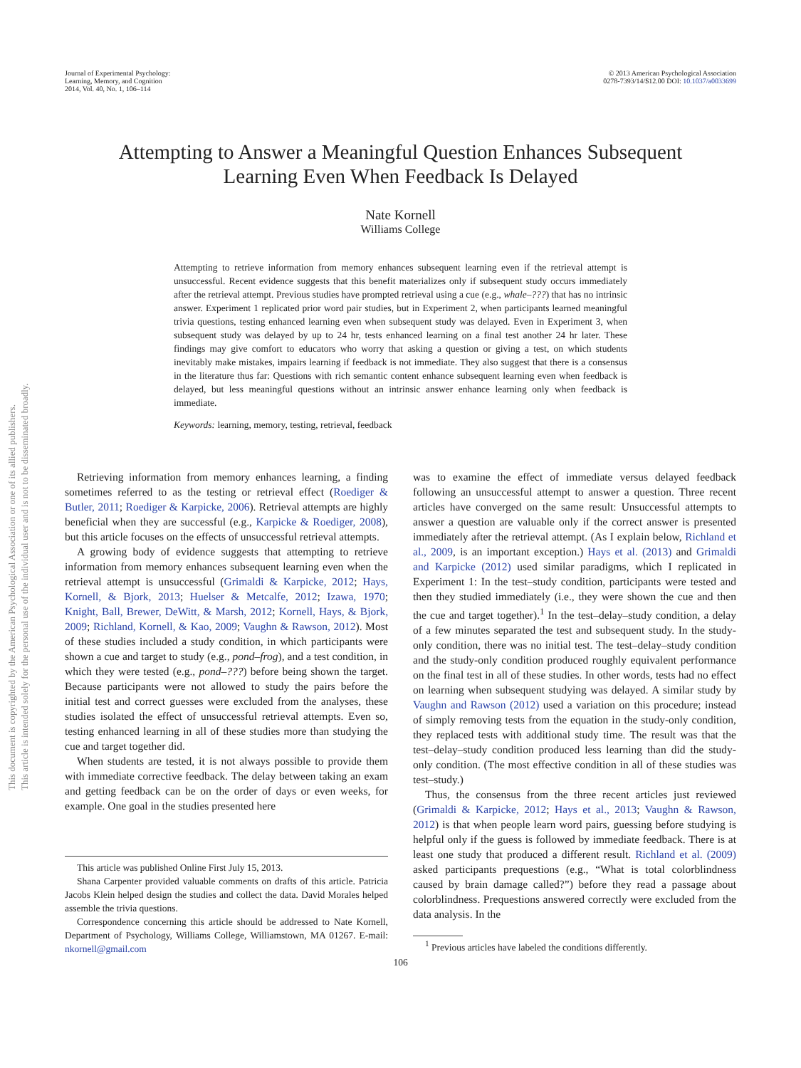This document is copyrighted by the American Psychological Association or one of its allied publishers.
This article is intended solely for the personal use of the individual user and is not to be disseminated broadly.
Journal of Experimental Psychology:
Learning, Memory, and Cognition
2014, Vol. 40, No. 1, 106–114
© 2013 American Psychological Association
0278-7393/14/$12.00 DOI: 10.1037/a0033699
Attempting to Answer a Meaningful Question Enhances Subsequent
Learning Even When Feedback Is Delayed
Nate Kornell
Williams College
Attempting to retrieve information from memory enhances subsequent learning even if the retrieval attempt is unsuccessful. Recent evidence suggests that this benefit materializes only if subsequent study occurs immediately after the retrieval attempt. Previous studies have prompted retrieval using a cue (e.g., whale–???) that has no intrinsic answer. Experiment 1 replicated prior word pair studies, but in Experiment 2, when participants learned meaningful trivia questions, testing enhanced learning even when subsequent study was delayed. Even in Experiment 3, when subsequent study was delayed by up to 24 hr, tests enhanced learning on a final test another 24 hr later. These findings may give comfort to educators who worry that asking a question or giving a test, on which students inevitably make mistakes, impairs learning if feedback is not immediate. They also suggest that there is a consensus in the literature thus far: Questions with rich semantic content enhance subsequent learning even when feedback is delayed, but less meaningful questions without an intrinsic answer enhance learning only when feedback is immediate.
Keywords: learning, memory, testing, retrieval, feedback
Retrieving information from memory enhances learning, a finding sometimes referred to as the testing or retrieval effect (Roediger & Butler, 2011; Roediger & Karpicke, 2006). Retrieval attempts are highly beneficial when they are successful (e.g., Karpicke & Roediger, 2008), but this article focuses on the effects of unsuccessful retrieval attempts.
A growing body of evidence suggests that attempting to retrieve information from memory enhances subsequent learning even when the retrieval attempt is unsuccessful (Grimaldi & Karpicke, 2012; Hays, Kornell, & Bjork, 2013; Huelser & Metcalfe, 2012; Izawa, 1970; Knight, Ball, Brewer, DeWitt, & Marsh, 2012; Kornell, Hays, & Bjork, 2009; Richland, Kornell, & Kao, 2009; Vaughn & Rawson, 2012). Most of these studies included a study condition, in which participants were shown a cue and target to study (e.g., pond–frog), and a test condition, in which they were tested (e.g., pond–???) before being shown the target. Because participants were not allowed to study the pairs before the initial test and correct guesses were excluded from the analyses, these studies isolated the effect of unsuccessful retrieval attempts. Even so, testing enhanced learning in all of these studies more than studying the cue and target together did.
When students are tested, it is not always possible to provide them with immediate corrective feedback. The delay between taking an exam and getting feedback can be on the order of days or even weeks, for example. One goal in the studies presented here
This article was published Online First July 15, 2013.
Shana Carpenter provided valuable comments on drafts of this article. Patricia Jacobs Klein helped design the studies and collect the data. David Morales helped assemble the trivia questions.
Correspondence concerning this article should be addressed to Nate Kornell, Department of Psychology, Williams College, Williamstown, MA 01267. E-mail: nkornell@gmail.com
was to examine the effect of immediate versus delayed feedback following an unsuccessful attempt to answer a question. Three recent articles have converged on the same result: Unsuccessful attempts to answer a question are valuable only if the correct answer is presented immediately after the retrieval attempt. (As I explain below, Richland et al., 2009, is an important exception.) Hays et al. (2013) and Grimaldi and Karpicke (2012) used similar paradigms, which I replicated in Experiment 1: In the test–study condition, participants were tested and then they studied immediately (i.e., they were shown the cue and then the cue and target together).<sup>1</sup> In the test–delay–study condition, a delay of a few minutes separated the test and subsequent study. In the study-only condition, there was no initial test. The test–delay–study condition and the study-only condition produced roughly equivalent performance on the final test in all of these studies. In other words, tests had no effect on learning when subsequent studying was delayed. A similar study by Vaughn and Rawson (2012) used a variation on this procedure; instead of simply removing tests from the equation in the study-only condition, they replaced tests with additional study time. The result was that the test–delay–study condition produced less learning than did the study-only condition. (The most effective condition in all of these studies was test–study.)
Thus, the consensus from the three recent articles just reviewed (Grimaldi & Karpicke, 2012; Hays et al., 2013; Vaughn & Rawson, 2012) is that when people learn word pairs, guessing before studying is helpful only if the guess is followed by immediate feedback. There is at least one study that produced a different result. Richland et al. (2009) asked participants prequestions (e.g., “What is total colorblindness caused by brain damage called?”) before they read a passage about colorblindness. Prequestions answered correctly were excluded from the data analysis. In the
<sup>1</sup> Previous articles have labeled the conditions differently.
106